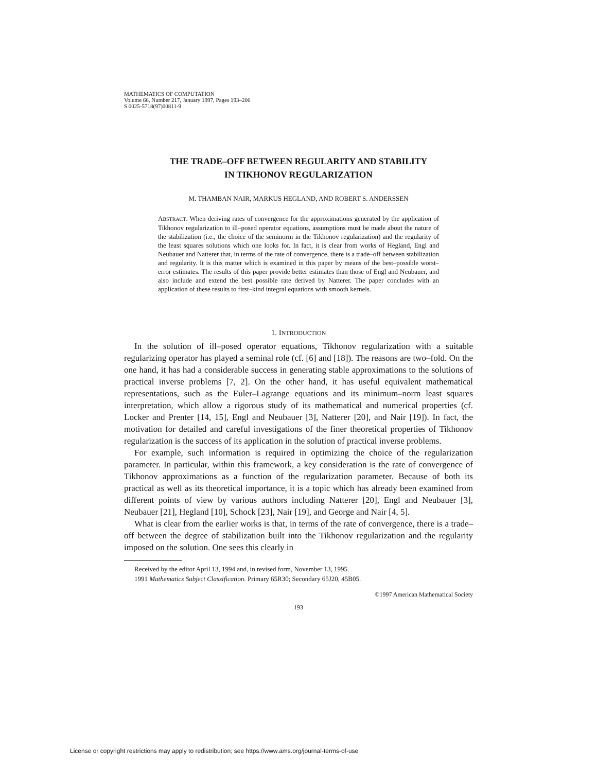MATHEMATICS OF COMPUTATION
Volume 66, Number 217, January 1997, Pages 193–206
S 0025-5718(97)00811-9
THE TRADE–OFF BETWEEN REGULARITY AND STABILITY
IN TIKHONOV REGULARIZATION
M. THAMBAN NAIR, MARKUS HEGLAND, AND ROBERT S. ANDERSSEN
ABSTRACT. When deriving rates of convergence for the approximations generated by the application of Tikhonov regularization to ill–posed operator equations, assumptions must be made about the nature of the stabilization (i.e., the choice of the seminorm in the Tikhonov regularization) and the regularity of the least squares solutions which one looks for. In fact, it is clear from works of Hegland, Engl and Neubauer and Natterer that, in terms of the rate of convergence, there is a trade–off between stabilization and regularity. It is this matter which is examined in this paper by means of the best–possible worst–error estimates. The results of this paper provide better estimates than those of Engl and Neubauer, and also include and extend the best possible rate derived by Natterer. The paper concludes with an application of these results to first–kind integral equations with smooth kernels.
1. INTRODUCTION
In the solution of ill–posed operator equations, Tikhonov regularization with a suitable regularizing operator has played a seminal role (cf. [6] and [18]). The reasons are two–fold. On the one hand, it has had a considerable success in generating stable approximations to the solutions of practical inverse problems [7, 2]. On the other hand, it has useful equivalent mathematical representations, such as the Euler–Lagrange equations and its minimum–norm least squares interpretation, which allow a rigorous study of its mathematical and numerical properties (cf. Locker and Prenter [14, 15], Engl and Neubauer [3], Natterer [20], and Nair [19]). In fact, the motivation for detailed and careful investigations of the finer theoretical properties of Tikhonov regularization is the success of its application in the solution of practical inverse problems.
For example, such information is required in optimizing the choice of the regularization parameter. In particular, within this framework, a key consideration is the rate of convergence of Tikhonov approximations as a function of the regularization parameter. Because of both its practical as well as its theoretical importance, it is a topic which has already been examined from different points of view by various authors including Natterer [20], Engl and Neubauer [3], Neubauer [21], Hegland [10], Schock [23], Nair [19], and George and Nair [4, 5].
What is clear from the earlier works is that, in terms of the rate of convergence, there is a trade–off between the degree of stabilization built into the Tikhonov regularization and the regularity imposed on the solution. One sees this clearly in
Received by the editor April 13, 1994 and, in revised form, November 13, 1995.
1991 Mathematics Subject Classification. Primary 65R30; Secondary 65J20, 45B05.
©1997 American Mathematical Society
193
License or copyright restrictions may apply to redistribution; see https://www.ams.org/journal-terms-of-use